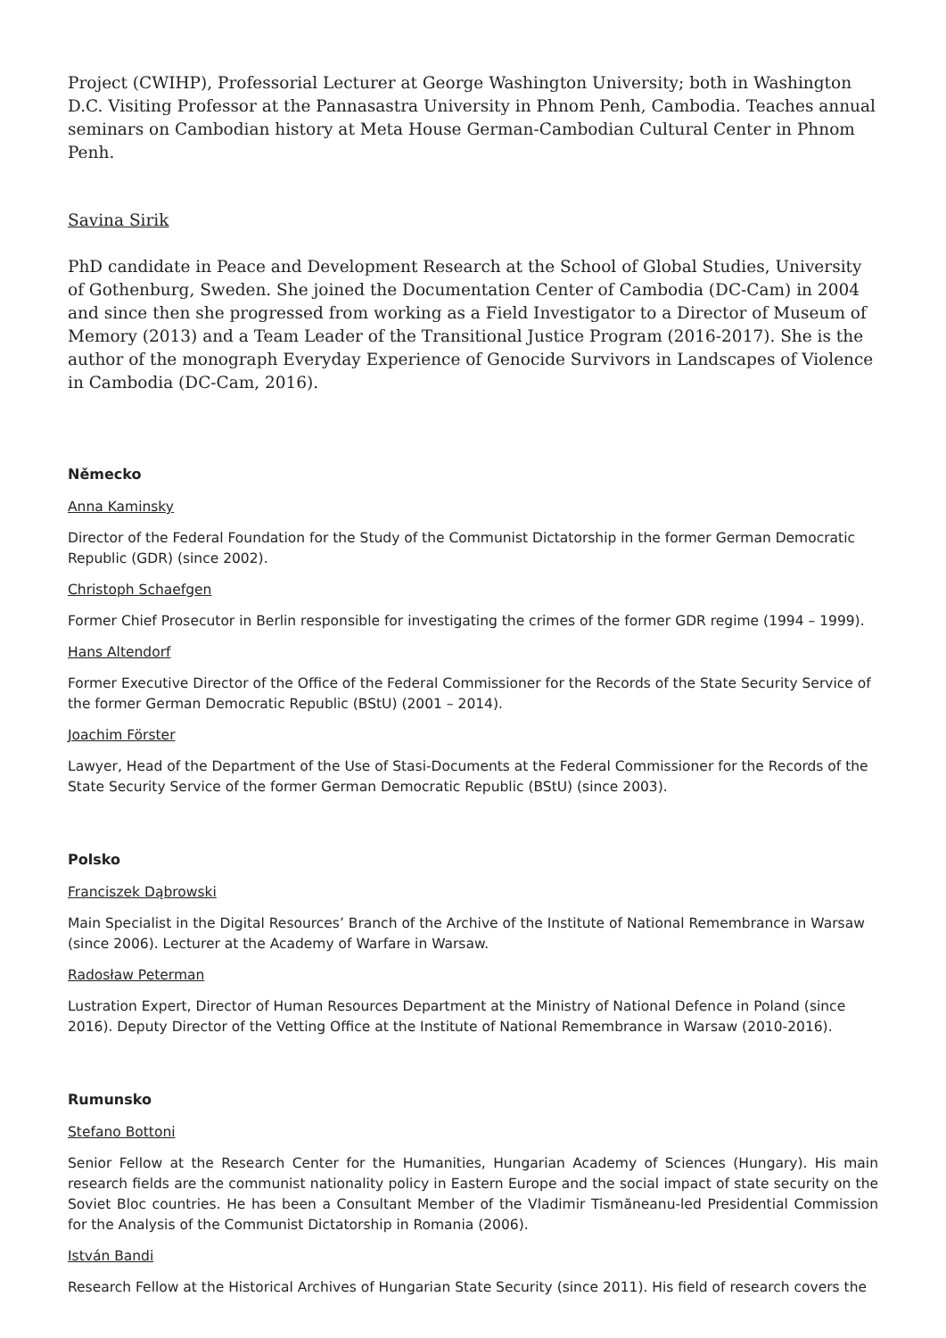Project (CWIHP), Professorial Lecturer at George Washington University; both in Washington D.C. Visiting Professor at the Pannasastra University in Phnom Penh, Cambodia. Teaches annual seminars on Cambodian history at Meta House German-Cambodian Cultural Center in Phnom Penh.
Savina Sirik
PhD candidate in Peace and Development Research at the School of Global Studies, University of Gothenburg, Sweden. She joined the Documentation Center of Cambodia (DC-Cam) in 2004 and since then she progressed from working as a Field Investigator to a Director of Museum of Memory (2013) and a Team Leader of the Transitional Justice Program (2016-2017). She is the author of the monograph Everyday Experience of Genocide Survivors in Landscapes of Violence
in Cambodia (DC-Cam, 2016).
Německo
Anna Kaminsky
Director of the Federal Foundation for the Study of the Communist Dictatorship in the former German Democratic Republic (GDR) (since 2002).
Christoph Schaefgen
Former Chief Prosecutor in Berlin responsible for investigating the crimes of the former GDR regime (1994 – 1999).
Hans Altendorf
Former Executive Director of the Office of the Federal Commissioner for the Records of the State Security Service of the former German Democratic Republic (BStU) (2001 – 2014).
Joachim Förster
Lawyer, Head of the Department of the Use of Stasi-Documents at the Federal Commissioner for the Records of the State Security Service of the former German Democratic Republic (BStU) (since 2003).
Polsko
Franciszek Dąbrowski
Main Specialist in the Digital Resources’ Branch of the Archive of the Institute of National Remembrance in Warsaw (since 2006). Lecturer at the Academy of Warfare in Warsaw.
Radosław Peterman
Lustration Expert, Director of Human Resources Department at the Ministry of National Defence in Poland (since 2016). Deputy Director of the Vetting Office at the Institute of National Remembrance in Warsaw (2010-2016).
Rumunsko
Stefano Bottoni
Senior Fellow at the Research Center for the Humanities, Hungarian Academy of Sciences (Hungary). His main research fields are the communist nationality policy in Eastern Europe and the social impact of state security on the Soviet Bloc countries. He has been a Consultant Member of the Vladimir Tismăneanu-led Presidential Commission for the Analysis of the Communist Dictatorship in Romania (2006).
István Bandi
Research Fellow at the Historical Archives of Hungarian State Security (since 2011). His field of research covers the